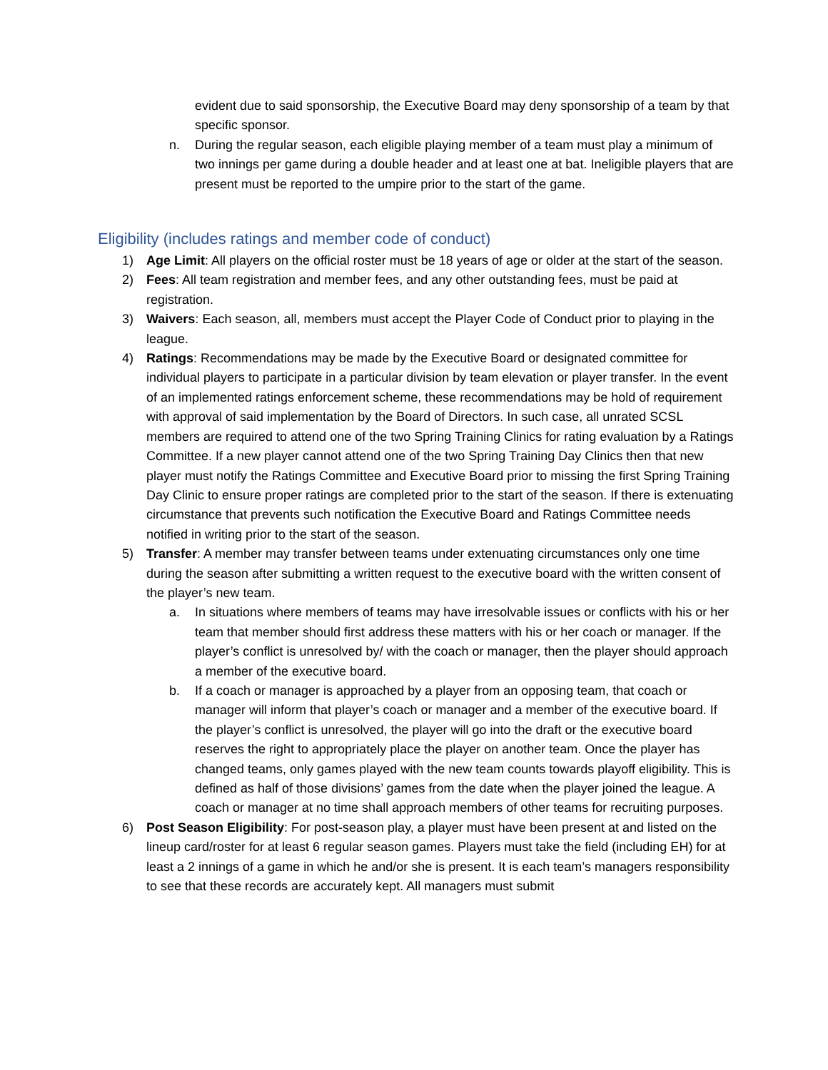evident due to said sponsorship, the Executive Board may deny sponsorship of a team by that specific sponsor.
n. During the regular season, each eligible playing member of a team must play a minimum of two innings per game during a double header and at least one at bat. Ineligible players that are present must be reported to the umpire prior to the start of the game.
Eligibility (includes ratings and member code of conduct)
1) Age Limit: All players on the official roster must be 18 years of age or older at the start of the season.
2) Fees: All team registration and member fees, and any other outstanding fees, must be paid at registration.
3) Waivers: Each season, all, members must accept the Player Code of Conduct prior to playing in the league.
4) Ratings: Recommendations may be made by the Executive Board or designated committee for individual players to participate in a particular division by team elevation or player transfer. In the event of an implemented ratings enforcement scheme, these recommendations may be hold of requirement with approval of said implementation by the Board of Directors. In such case, all unrated SCSL members are required to attend one of the two Spring Training Clinics for rating evaluation by a Ratings Committee. If a new player cannot attend one of the two Spring Training Day Clinics then that new player must notify the Ratings Committee and Executive Board prior to missing the first Spring Training Day Clinic to ensure proper ratings are completed prior to the start of the season. If there is extenuating circumstance that prevents such notification the Executive Board and Ratings Committee needs notified in writing prior to the start of the season.
5) Transfer: A member may transfer between teams under extenuating circumstances only one time during the season after submitting a written request to the executive board with the written consent of the player’s new team.
a. In situations where members of teams may have irresolvable issues or conflicts with his or her team that member should first address these matters with his or her coach or manager. If the player’s conflict is unresolved by/ with the coach or manager, then the player should approach a member of the executive board.
b. If a coach or manager is approached by a player from an opposing team, that coach or manager will inform that player’s coach or manager and a member of the executive board. If the player’s conflict is unresolved, the player will go into the draft or the executive board reserves the right to appropriately place the player on another team. Once the player has changed teams, only games played with the new team counts towards playoff eligibility. This is defined as half of those divisions’ games from the date when the player joined the league. A coach or manager at no time shall approach members of other teams for recruiting purposes.
6) Post Season Eligibility: For post-season play, a player must have been present at and listed on the lineup card/roster for at least 6 regular season games. Players must take the field (including EH) for at least a 2 innings of a game in which he and/or she is present. It is each team’s managers responsibility to see that these records are accurately kept. All managers must submit